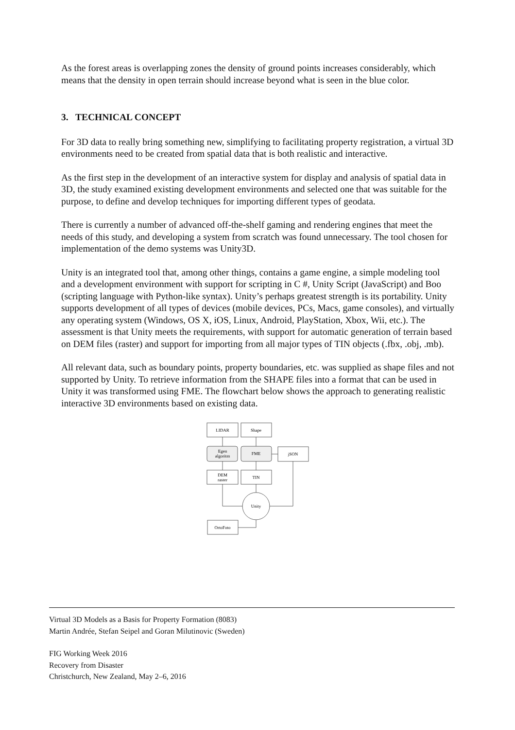As the forest areas is overlapping zones the density of ground points increases considerably, which means that the density in open terrain should increase beyond what is seen in the blue color.
3. TECHNICAL CONCEPT
For 3D data to really bring something new, simplifying to facilitating property registration, a virtual 3D environments need to be created from spatial data that is both realistic and interactive.
As the first step in the development of an interactive system for display and analysis of spatial data in 3D, the study examined existing development environments and selected one that was suitable for the purpose, to define and develop techniques for importing different types of geodata.
There is currently a number of advanced off-the-shelf gaming and rendering engines that meet the needs of this study, and developing a system from scratch was found unnecessary. The tool chosen for implementation of the demo systems was Unity3D.
Unity is an integrated tool that, among other things, contains a game engine, a simple modeling tool and a development environment with support for scripting in C #, Unity Script (JavaScript) and Boo (scripting language with Python-like syntax). Unity’s perhaps greatest strength is its portability. Unity supports development of all types of devices (mobile devices, PCs, Macs, game consoles), and virtually any operating system (Windows, OS X, iOS, Linux, Android, PlayStation, Xbox, Wii, etc.). The assessment is that Unity meets the requirements, with support for automatic generation of terrain based on DEM files (raster) and support for importing from all major types of TIN objects (.fbx, .obj, .mb).
All relevant data, such as boundary points, property boundaries, etc. was supplied as shape files and not supported by Unity. To retrieve information from the SHAPE files into a format that can be used in Unity it was transformed using FME. The flowchart below shows the approach to generating realistic interactive 3D environments based on existing data.
LIDAR
Shape
Egen
algoritm
FME
jSON
DEM
raster
TIN
Unity
OrtoFoto
Virtual 3D Models as a Basis for Property Formation (8083)
Martin Andrée, Stefan Seipel and Goran Milutinovic (Sweden)
FIG Working Week 2016
Recovery from Disaster
Christchurch, New Zealand, May 2–6, 2016